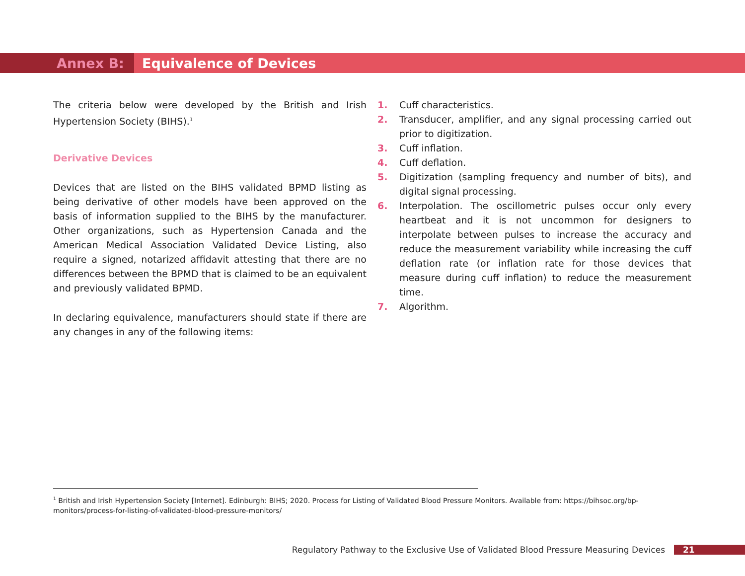Annex B: Equivalence of Devices
The criteria below were developed by the British and Irish Hypertension Society (BIHS).<sup>1</sup>
Derivative Devices
Devices that are listed on the BIHS validated BPMD listing as being derivative of other models have been approved on the basis of information supplied to the BIHS by the manufacturer. Other organizations, such as Hypertension Canada and the American Medical Association Validated Device Listing, also require a signed, notarized affidavit attesting that there are no differences between the BPMD that is claimed to be an equivalent and previously validated BPMD.
In declaring equivalence, manufacturers should state if there are any changes in any of the following items:
1. Cuff characteristics.
2. Transducer, amplifier, and any signal processing carried out prior to digitization.
3. Cuff inflation.
4. Cuff deflation.
5. Digitization (sampling frequency and number of bits), and digital signal processing.
6. Interpolation. The oscillometric pulses occur only every heartbeat and it is not uncommon for designers to interpolate between pulses to increase the accuracy and reduce the measurement variability while increasing the cuff deflation rate (or inflation rate for those devices that measure during cuff inflation) to reduce the measurement time.
7. Algorithm.
<sup>1</sup> British and Irish Hypertension Society [Internet]. Edinburgh: BIHS; 2020. Process for Listing of Validated Blood Pressure Monitors. Available from: https://bihsoc.org/bp-monitors/process-for-listing-of-validated-blood-pressure-monitors/
Regulatory Pathway to the Exclusive Use of Validated Blood Pressure Measuring Devices 21